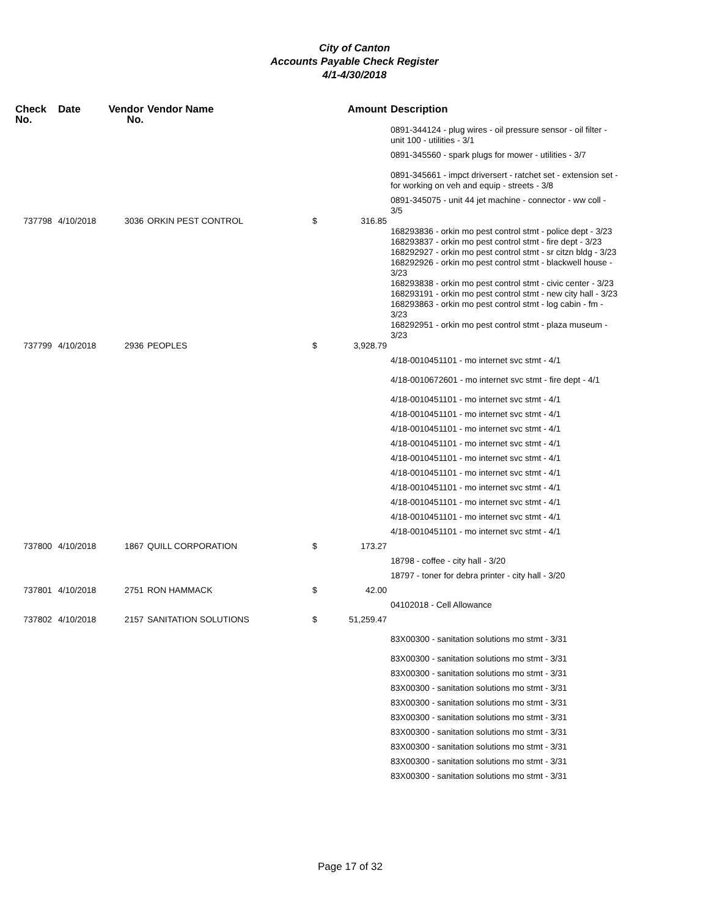City of Canton
Accounts Payable Check Register
4/1-4/30/2018
| Check No. | Date | Vendor No. | Vendor Name | Amount | Description |
| --- | --- | --- | --- | --- | --- |
| | | | | | 0891-344124 - plug wires - oil pressure sensor - oil filter - unit 100 - utilities - 3/1 |
| | | | | | 0891-345560 - spark plugs for mower - utilities - 3/7 |
| | | | | | 0891-345661 - impct driversert - ratchet set - extension set - for working on veh and equip - streets - 3/8 |
| | | | | | 0891-345075 - unit 44 jet machine - connector - ww coll - 3/5 |
| 737798 | 4/10/2018 | 3036 | ORKIN PEST CONTROL | $ 316.85 | |
| | | | | | 168293836 - orkin mo pest control stmt - police dept - 3/23 |
| | | | | | 168293837 - orkin mo pest control stmt - fire dept - 3/23 |
| | | | | | 168292927 - orkin mo pest control stmt - sr citzn bldg - 3/23 |
| | | | | | 168292926 - orkin mo pest control stmt - blackwell house - 3/23 |
| | | | | | 168293838 - orkin mo pest control stmt - civic center - 3/23 |
| | | | | | 168293191 - orkin mo pest control stmt - new city hall - 3/23 |
| | | | | | 168293863 - orkin mo pest control stmt - log cabin - fm - 3/23 |
| | | | | | 168292951 - orkin mo pest control stmt - plaza museum - 3/23 |
| 737799 | 4/10/2018 | 2936 | PEOPLES | $ 3,928.79 | |
| | | | | | 4/18-0010451101 - mo internet svc stmt - 4/1 |
| | | | | | 4/18-0010672601 - mo internet svc stmt - fire dept - 4/1 |
| | | | | | 4/18-0010451101 - mo internet svc stmt - 4/1 |
| | | | | | 4/18-0010451101 - mo internet svc stmt - 4/1 |
| | | | | | 4/18-0010451101 - mo internet svc stmt - 4/1 |
| | | | | | 4/18-0010451101 - mo internet svc stmt - 4/1 |
| | | | | | 4/18-0010451101 - mo internet svc stmt - 4/1 |
| | | | | | 4/18-0010451101 - mo internet svc stmt - 4/1 |
| | | | | | 4/18-0010451101 - mo internet svc stmt - 4/1 |
| | | | | | 4/18-0010451101 - mo internet svc stmt - 4/1 |
| | | | | | 4/18-0010451101 - mo internet svc stmt - 4/1 |
| | | | | | 4/18-0010451101 - mo internet svc stmt - 4/1 |
| 737800 | 4/10/2018 | 1867 | QUILL CORPORATION | $ 173.27 | |
| | | | | | 18798 - coffee - city hall - 3/20 |
| | | | | | 18797 - toner for debra printer - city hall - 3/20 |
| 737801 | 4/10/2018 | 2751 | RON HAMMACK | $ 42.00 | |
| | | | | | 04102018 - Cell Allowance |
| 737802 | 4/10/2018 | 2157 | SANITATION SOLUTIONS | $ 51,259.47 | |
| | | | | | 83X00300 - sanitation solutions mo stmt - 3/31 |
| | | | | | 83X00300 - sanitation solutions mo stmt - 3/31 |
| | | | | | 83X00300 - sanitation solutions mo stmt - 3/31 |
| | | | | | 83X00300 - sanitation solutions mo stmt - 3/31 |
| | | | | | 83X00300 - sanitation solutions mo stmt - 3/31 |
| | | | | | 83X00300 - sanitation solutions mo stmt - 3/31 |
| | | | | | 83X00300 - sanitation solutions mo stmt - 3/31 |
| | | | | | 83X00300 - sanitation solutions mo stmt - 3/31 |
| | | | | | 83X00300 - sanitation solutions mo stmt - 3/31 |
| | | | | | 83X00300 - sanitation solutions mo stmt - 3/31 |
Page 17 of 32